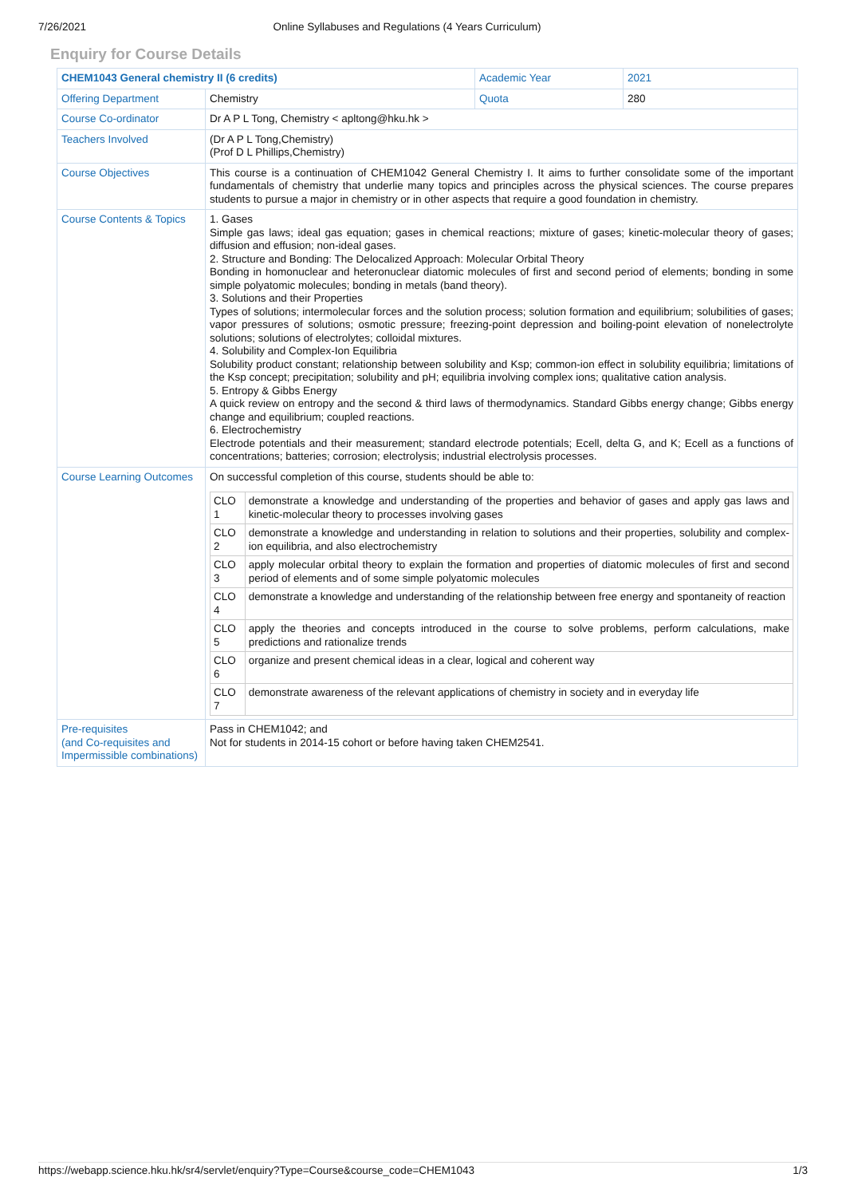7/26/2021 Online Syllabuses and Regulations (4 Years Curriculum)
Enquiry for Course Details
| CHEM1043 General chemistry II (6 credits) | | Academic Year | 2021 |
| Offering Department | Chemistry | Quota | 280 |
| Course Co-ordinator | Dr A P L Tong, Chemistry < apltong@hku.hk > | | |
| Teachers Involved | (Dr A P L Tong,Chemistry) (Prof D L Phillips,Chemistry) | | |
| Course Objectives | This course is a continuation of CHEM1042 General Chemistry I. It aims to further consolidate some of the important fundamentals of chemistry that underlie many topics and principles across the physical sciences. The course prepares students to pursue a major in chemistry or in other aspects that require a good foundation in chemistry. | | |
| Course Contents & Topics | 1. Gases Simple gas laws; ideal gas equation; gases in chemical reactions; mixture of gases; kinetic-molecular theory of gases; diffusion and effusion; non-ideal gases. 2. Structure and Bonding: The Delocalized Approach: Molecular Orbital Theory Bonding in homonuclear and heteronuclear diatomic molecules of first and second period of elements; bonding in some simple polyatomic molecules; bonding in metals (band theory). 3. Solutions and their Properties Types of solutions; intermolecular forces and the solution process; solution formation and equilibrium; solubilities of gases; vapor pressures of solutions; osmotic pressure; freezing-point depression and boiling-point elevation of nonelectrolyte solutions; solutions of electrolytes; colloidal mixtures. 4. Solubility and Complex-Ion Equilibria Solubility product constant; relationship between solubility and Ksp; common-ion effect in solubility equilibria; limitations of the Ksp concept; precipitation; solubility and pH; equilibria involving complex ions; qualitative cation analysis. 5. Entropy & Gibbs Energy A quick review on entropy and the second & third laws of thermodynamics. Standard Gibbs energy change; Gibbs energy change and equilibrium; coupled reactions. 6. Electrochemistry Electrode potentials and their measurement; standard electrode potentials; Ecell, delta G, and K; Ecell as a functions of concentrations; batteries; corrosion; electrolysis; industrial electrolysis processes. | | |
| Course Learning Outcomes | On successful completion of this course, students should be able to: / CLO 1 / demonstrate a knowledge and understanding of the properties and behavior of gases and apply gas laws and kinetic-molecular theory to processes involving gases / / CLO 2 / demonstrate a knowledge and understanding in relation to solutions and their properties, solubility and complex-ion equilibria, and also electrochemistry / / CLO 3 / apply molecular orbital theory to explain the formation and properties of diatomic molecules of first and second period of elements and of some simple polyatomic molecules / / CLO 4 / demonstrate a knowledge and understanding of the relationship between free energy and spontaneity of reaction / / CLO 5 / apply the theories and concepts introduced in the course to solve problems, perform calculations, make predictions and rationalize trends / / CLO 6 / organize and present chemical ideas in a clear, logical and coherent way / / CLO 7 / demonstrate awareness of the relevant applications of chemistry in society and in everyday life / | | |
| Pre-requisites (and Co-requisites and Impermissible combinations) | Pass in CHEM1042; and Not for students in 2014-15 cohort or before having taken CHEM2541. | | |
https://webapp.science.hku.hk/sr4/servlet/enquiry?Type=Course&course_code=CHEM1043 1/3